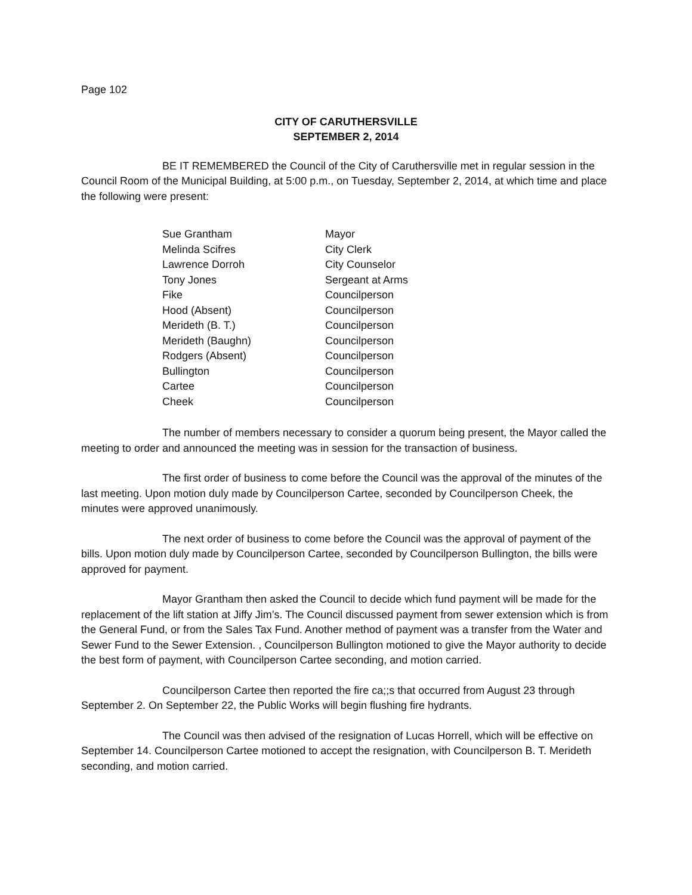Page 102
CITY OF CARUTHERSVILLE
SEPTEMBER 2, 2014
BE IT REMEMBERED the Council of the City of Caruthersville met in regular session in the Council Room of the Municipal Building, at 5:00 p.m., on Tuesday, September 2, 2014, at which time and place the following were present:
| Sue Grantham | Mayor |
| Melinda Scifres | City Clerk |
| Lawrence Dorroh | City Counselor |
| Tony Jones | Sergeant at Arms |
| Fike | Councilperson |
| Hood (Absent) | Councilperson |
| Merideth (B. T.) | Councilperson |
| Merideth (Baughn) | Councilperson |
| Rodgers (Absent) | Councilperson |
| Bullington | Councilperson |
| Cartee | Councilperson |
| Cheek | Councilperson |
The number of members necessary to consider a quorum being present, the Mayor called the meeting to order and announced the meeting was in session for the transaction of business.
The first order of business to come before the Council was the approval of the minutes of the last meeting. Upon motion duly made by Councilperson Cartee, seconded by Councilperson Cheek, the minutes were approved unanimously.
The next order of business to come before the Council was the approval of payment of the bills. Upon motion duly made by Councilperson Cartee, seconded by Councilperson Bullington, the bills were approved for payment.
Mayor Grantham then asked the Council to decide which fund payment will be made for the replacement of the lift station at Jiffy Jim’s. The Council discussed payment from sewer extension which is from the General Fund, or from the Sales Tax Fund. Another method of payment was a transfer from the Water and Sewer Fund to the Sewer Extension. , Councilperson Bullington motioned to give the Mayor authority to decide the best form of payment, with Councilperson Cartee seconding, and motion carried.
Councilperson Cartee then reported the fire ca;;s that occurred from August 23 through September 2. On September 22, the Public Works will begin flushing fire hydrants.
The Council was then advised of the resignation of Lucas Horrell, which will be effective on September 14. Councilperson Cartee motioned to accept the resignation, with Councilperson B. T. Merideth seconding, and motion carried.